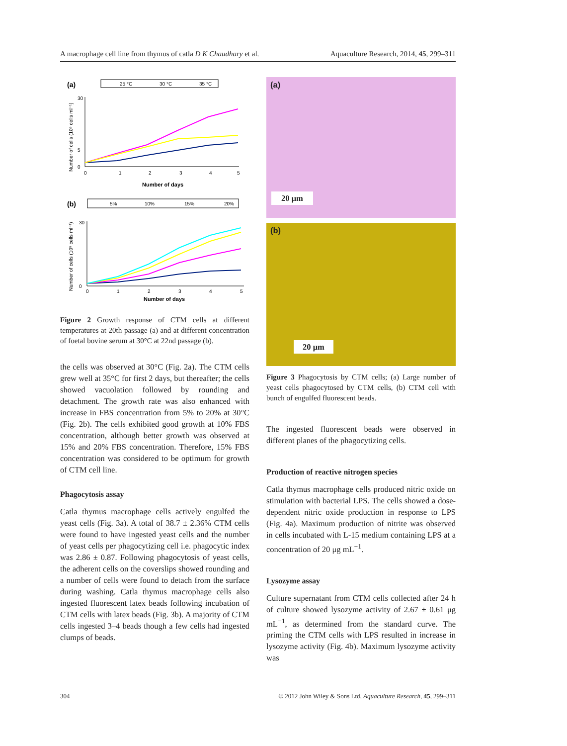A macrophage cell line from thymus of catla D K Chaudhary et al. Aquaculture Research, 2014, 45, 299–311
(a)
25 °C
30 °C
35 °C
30
5
0
0
1
2
3
4
5
Number of days
Number of cells (10⁵ cells ml⁻¹)
(b)
5%
10%
15%
20%
30
0
0
1
2
3
4
5
Number of days
Number of cells (10⁵ cells ml⁻¹)
Figure 2 Growth response of CTM cells at different temperatures at 20th passage (a) and at different concentration of foetal bovine serum at 30°C at 22nd passage (b).
the cells was observed at 30°C (Fig. 2a). The CTM cells grew well at 35°C for first 2 days, but thereafter; the cells showed vacuolation followed by rounding and detachment. The growth rate was also enhanced with increase in FBS concentration from 5% to 20% at 30°C (Fig. 2b). The cells exhibited good growth at 10% FBS concentration, although better growth was observed at 15% and 20% FBS concentration. Therefore, 15% FBS concentration was considered to be optimum for growth of CTM cell line.
Phagocytosis assay
Catla thymus macrophage cells actively engulfed the yeast cells (Fig. 3a). A total of 38.7 ± 2.36% CTM cells were found to have ingested yeast cells and the number of yeast cells per phagocytizing cell i.e. phagocytic index was 2.86 ± 0.87. Following phagocytosis of yeast cells, the adherent cells on the coverslips showed rounding and a number of cells were found to detach from the surface during washing. Catla thymus macrophage cells also ingested fluorescent latex beads following incubation of CTM cells with latex beads (Fig. 3b). A majority of CTM cells ingested 3–4 beads though a few cells had ingested clumps of beads.
(a)
20 μm
(b)
20 μm
Figure 3 Phagocytosis by CTM cells; (a) Large number of yeast cells phagocytosed by CTM cells, (b) CTM cell with bunch of engulfed fluorescent beads.
The ingested fluorescent beads were observed in different planes of the phagocytizing cells.
Production of reactive nitrogen species
Catla thymus macrophage cells produced nitric oxide on stimulation with bacterial LPS. The cells showed a dose-dependent nitric oxide production in response to LPS (Fig. 4a). Maximum production of nitrite was observed in cells incubated with L-15 medium containing LPS at a concentration of 20 μg mL<sup>−1</sup>.
Lysozyme assay
Culture supernatant from CTM cells collected after 24 h of culture showed lysozyme activity of 2.67 ± 0.61 μg mL<sup>−1</sup>, as determined from the standard curve. The priming the CTM cells with LPS resulted in increase in lysozyme activity (Fig. 4b). Maximum lysozyme activity was
304 © 2012 John Wiley & Sons Ltd, Aquaculture Research, 45, 299–311